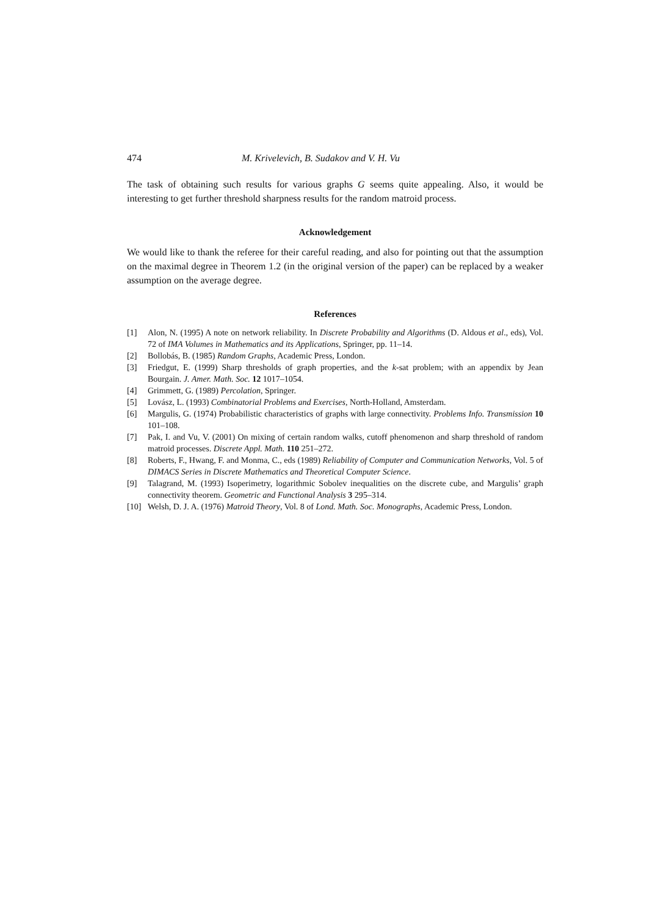474 M. Krivelevich, B. Sudakov and V. H. Vu
The task of obtaining such results for various graphs G seems quite appealing. Also, it would be interesting to get further threshold sharpness results for the random matroid process.
Acknowledgement
We would like to thank the referee for their careful reading, and also for pointing out that the assumption on the maximal degree in Theorem 1.2 (in the original version of the paper) can be replaced by a weaker assumption on the average degree.
References
[1] Alon, N. (1995) A note on network reliability. In Discrete Probability and Algorithms (D. Aldous et al., eds), Vol. 72 of IMA Volumes in Mathematics and its Applications, Springer, pp. 11–14.
[2] Bollobás, B. (1985) Random Graphs, Academic Press, London.
[3] Friedgut, E. (1999) Sharp thresholds of graph properties, and the k-sat problem; with an appendix by Jean Bourgain. J. Amer. Math. Soc. 12 1017–1054.
[4] Grimmett, G. (1989) Percolation, Springer.
[5] Lovász, L. (1993) Combinatorial Problems and Exercises, North-Holland, Amsterdam.
[6] Margulis, G. (1974) Probabilistic characteristics of graphs with large connectivity. Problems Info. Transmission 10 101–108.
[7] Pak, I. and Vu, V. (2001) On mixing of certain random walks, cutoff phenomenon and sharp threshold of random matroid processes. Discrete Appl. Math. 110 251–272.
[8] Roberts, F., Hwang, F. and Monma, C., eds (1989) Reliability of Computer and Communication Networks, Vol. 5 of DIMACS Series in Discrete Mathematics and Theoretical Computer Science.
[9] Talagrand, M. (1993) Isoperimetry, logarithmic Sobolev inequalities on the discrete cube, and Margulis’ graph connectivity theorem. Geometric and Functional Analysis 3 295–314.
[10] Welsh, D. J. A. (1976) Matroid Theory, Vol. 8 of Lond. Math. Soc. Monographs, Academic Press, London.